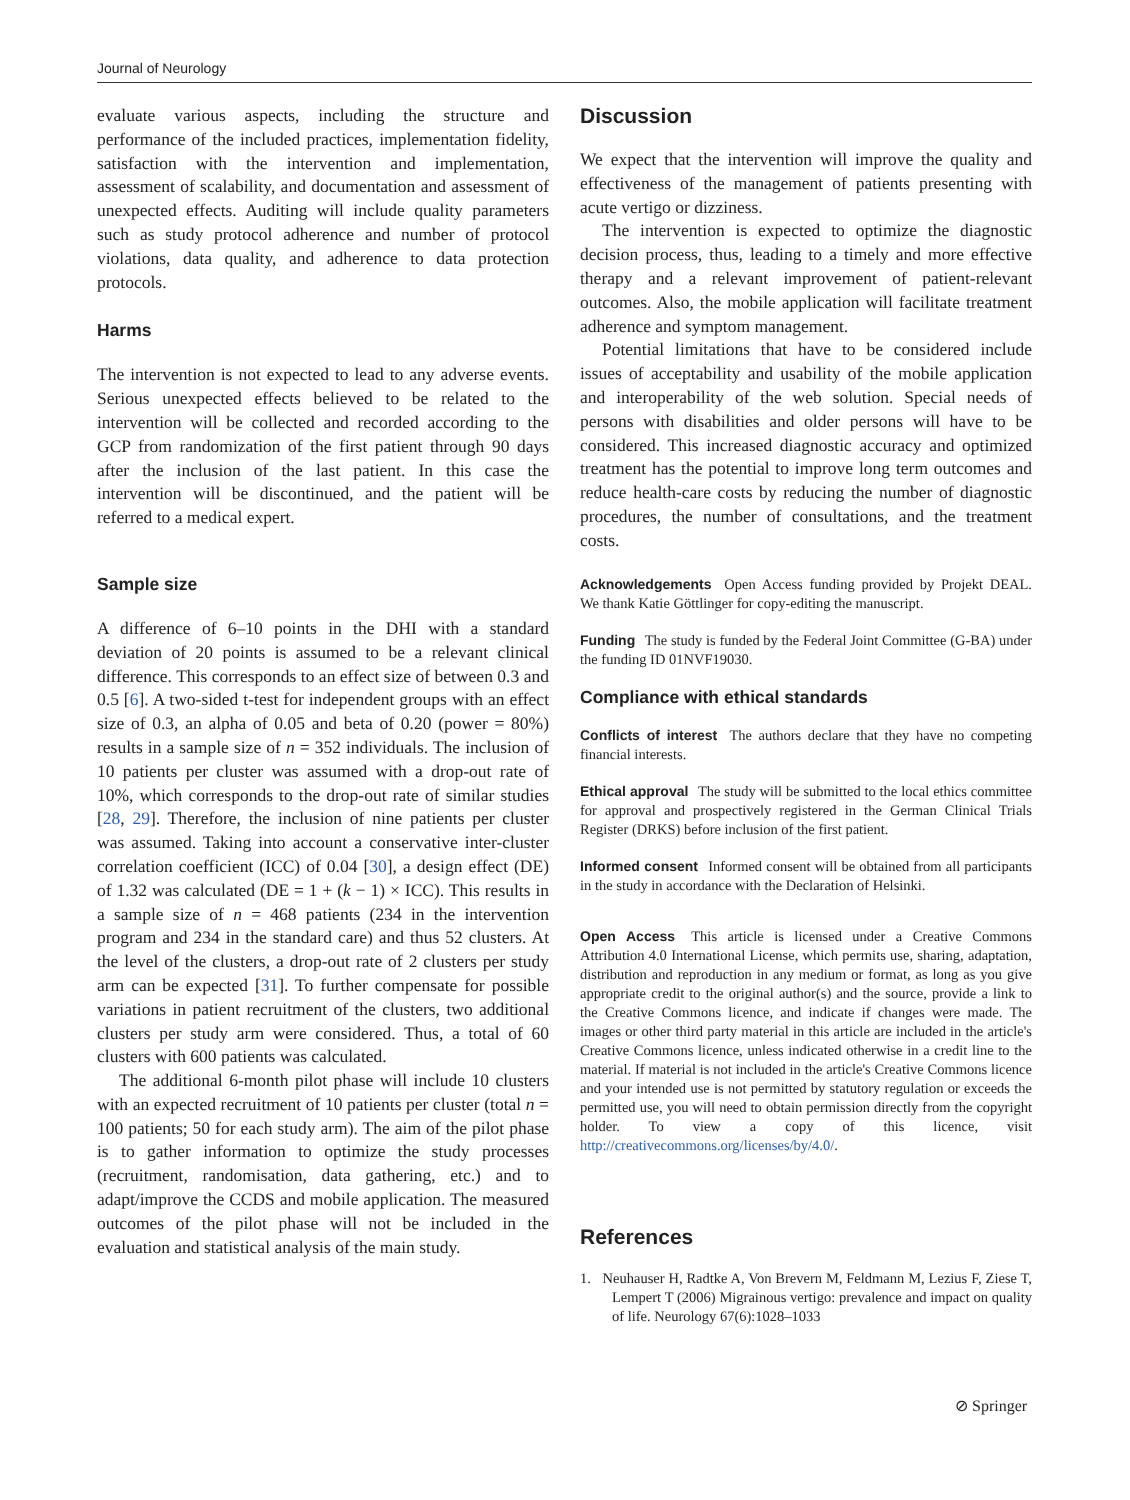Journal of Neurology
evaluate various aspects, including the structure and performance of the included practices, implementation fidelity, satisfaction with the intervention and implementation, assessment of scalability, and documentation and assessment of unexpected effects. Auditing will include quality parameters such as study protocol adherence and number of protocol violations, data quality, and adherence to data protection protocols.
Harms
The intervention is not expected to lead to any adverse events. Serious unexpected effects believed to be related to the intervention will be collected and recorded according to the GCP from randomization of the first patient through 90 days after the inclusion of the last patient. In this case the intervention will be discontinued, and the patient will be referred to a medical expert.
Sample size
A difference of 6–10 points in the DHI with a standard deviation of 20 points is assumed to be a relevant clinical difference. This corresponds to an effect size of between 0.3 and 0.5 [6]. A two-sided t-test for independent groups with an effect size of 0.3, an alpha of 0.05 and beta of 0.20 (power = 80%) results in a sample size of n = 352 individuals. The inclusion of 10 patients per cluster was assumed with a drop-out rate of 10%, which corresponds to the drop-out rate of similar studies [28, 29]. Therefore, the inclusion of nine patients per cluster was assumed. Taking into account a conservative inter-cluster correlation coefficient (ICC) of 0.04 [30], a design effect (DE) of 1.32 was calculated (DE = 1 + (k − 1) × ICC). This results in a sample size of n = 468 patients (234 in the intervention program and 234 in the standard care) and thus 52 clusters. At the level of the clusters, a drop-out rate of 2 clusters per study arm can be expected [31]. To further compensate for possible variations in patient recruitment of the clusters, two additional clusters per study arm were considered. Thus, a total of 60 clusters with 600 patients was calculated.
The additional 6-month pilot phase will include 10 clusters with an expected recruitment of 10 patients per cluster (total n = 100 patients; 50 for each study arm). The aim of the pilot phase is to gather information to optimize the study processes (recruitment, randomisation, data gathering, etc.) and to adapt/improve the CCDS and mobile application. The measured outcomes of the pilot phase will not be included in the evaluation and statistical analysis of the main study.
Discussion
We expect that the intervention will improve the quality and effectiveness of the management of patients presenting with acute vertigo or dizziness.
The intervention is expected to optimize the diagnostic decision process, thus, leading to a timely and more effective therapy and a relevant improvement of patient-relevant outcomes. Also, the mobile application will facilitate treatment adherence and symptom management.
Potential limitations that have to be considered include issues of acceptability and usability of the mobile application and interoperability of the web solution. Special needs of persons with disabilities and older persons will have to be considered. This increased diagnostic accuracy and optimized treatment has the potential to improve long term outcomes and reduce health-care costs by reducing the number of diagnostic procedures, the number of consultations, and the treatment costs.
Acknowledgements Open Access funding provided by Projekt DEAL. We thank Katie Göttlinger for copy-editing the manuscript.
Funding The study is funded by the Federal Joint Committee (G-BA) under the funding ID 01NVF19030.
Compliance with ethical standards
Conflicts of interest The authors declare that they have no competing financial interests.
Ethical approval The study will be submitted to the local ethics committee for approval and prospectively registered in the German Clinical Trials Register (DRKS) before inclusion of the first patient.
Informed consent Informed consent will be obtained from all participants in the study in accordance with the Declaration of Helsinki.
Open Access This article is licensed under a Creative Commons Attribution 4.0 International License, which permits use, sharing, adaptation, distribution and reproduction in any medium or format, as long as you give appropriate credit to the original author(s) and the source, provide a link to the Creative Commons licence, and indicate if changes were made. The images or other third party material in this article are included in the article's Creative Commons licence, unless indicated otherwise in a credit line to the material. If material is not included in the article's Creative Commons licence and your intended use is not permitted by statutory regulation or exceeds the permitted use, you will need to obtain permission directly from the copyright holder. To view a copy of this licence, visit http://creativecommons.org/licenses/by/4.0/.
References
1. Neuhauser H, Radtke A, Von Brevern M, Feldmann M, Lezius F, Ziese T, Lempert T (2006) Migrainous vertigo: prevalence and impact on quality of life. Neurology 67(6):1028–1033
⊘ Springer